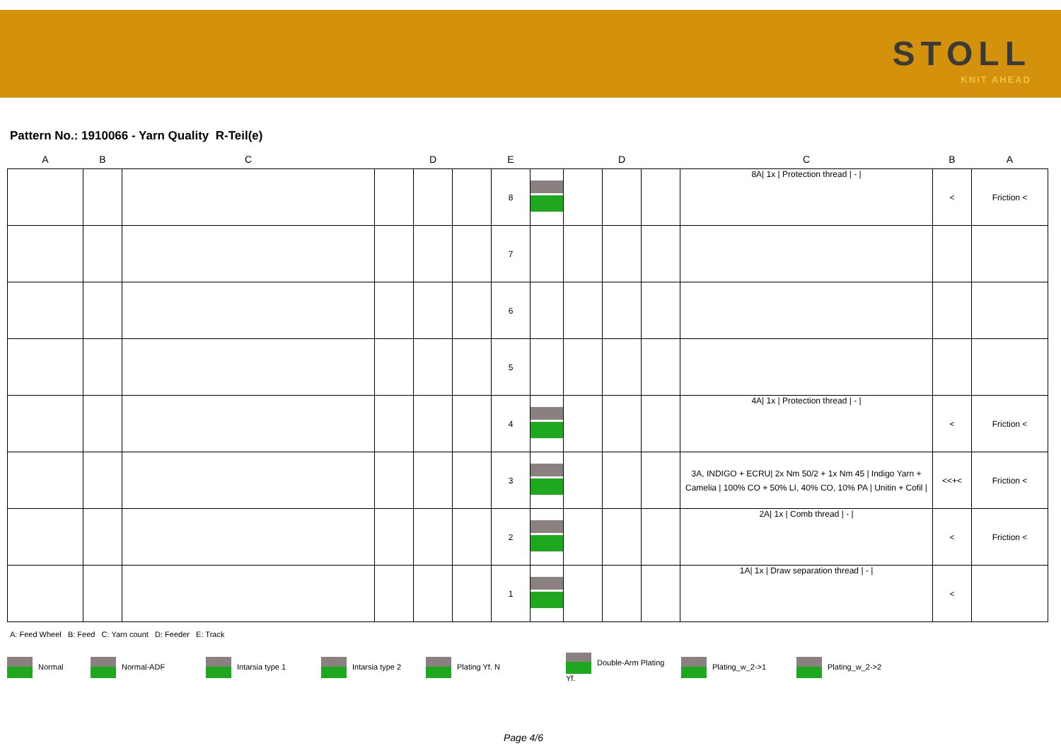STOLL
KNIT AHEAD
Pattern No.: 1910066 - Yarn Quality R-Teil(e)
| A | B | C | | D | | E | | | D | | C | B | A |
| --- | --- | --- | --- | --- | --- | --- | --- | --- | --- | --- | --- | --- | --- |
| | | | | | | 8 | | | | | 8A/ 1x / Protection thread / - / | < | Friction < |
| | | | | | | 7 | | | | | | | |
| | | | | | | 6 | | | | | | | |
| | | | | | | 5 | | | | | | | |
| | | | | | | 4 | | | | | 4A/ 1x / Protection thread / - / | < | Friction < |
| | | | | | | 3 | | | | | 3A, INDIGO + ECRU/ 2x Nm 50/2 + 1x Nm 45 / Indigo Yarn + Camelia / 100% CO + 50% LI, 40% CO, 10% PA / Unitin + Cofil / | <<+< | Friction < |
| | | | | | | 2 | | | | | 2A/ 1x / Comb thread / - / | < | Friction < |
| | | | | | | 1 | | | | | 1A/ 1x / Draw separation thread / - / | < | |
A: Feed Wheel B: Feed C: Yarn count D: Feeder E: Track
Normal Normal-ADF Intarsia type 1 Intarsia type 2 Plating Yf. N Double-Arm Plating Yf. Plating_w_2->1 Plating_w_2->2
Page 4/6